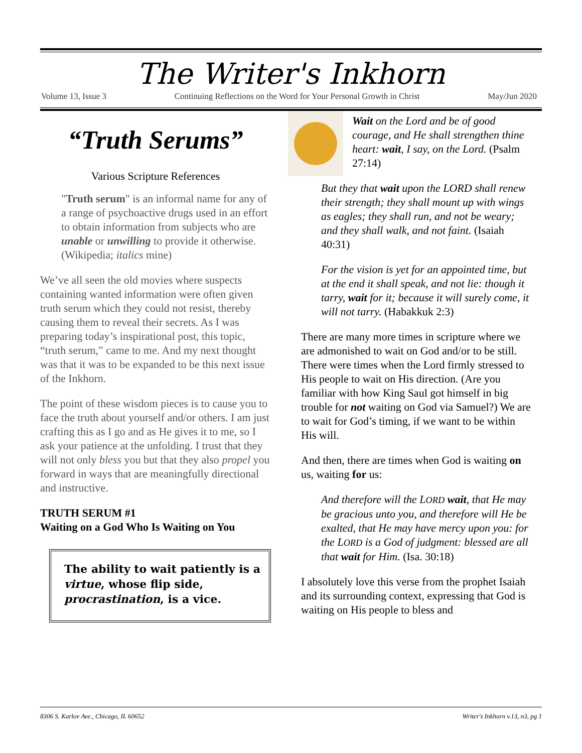The Writer's Inkhorn
Volume 13, Issue 3 Continuing Reflections on the Word for Your Personal Growth in Christ May/Jun 2020
“Truth Serums”
Various Scripture References
"Truth serum" is an informal name for any of a range of psychoactive drugs used in an effort to obtain information from subjects who are unable or unwilling to provide it otherwise. (Wikipedia; italics mine)
We’ve all seen the old movies where suspects containing wanted information were often given truth serum which they could not resist, thereby causing them to reveal their secrets. As I was preparing today’s inspirational post, this topic, “truth serum,” came to me. And my next thought was that it was to be expanded to be this next issue of the Inkhorn.
The point of these wisdom pieces is to cause you to face the truth about yourself and/or others. I am just crafting this as I go and as He gives it to me, so I ask your patience at the unfolding. I trust that they will not only bless you but that they also propel you forward in ways that are meaningfully directional and instructive.
TRUTH SERUM #1
Waiting on a God Who Is Waiting on You
The ability to wait patiently is a virtue, whose flip side, procrastination, is a vice.
Wait on the Lord and be of good courage, and He shall strengthen thine heart: wait, I say, on the Lord. (Psalm 27:14)
But they that wait upon the LORD shall renew their strength; they shall mount up with wings as eagles; they shall run, and not be weary; and they shall walk, and not faint. (Isaiah 40:31)
For the vision is yet for an appointed time, but at the end it shall speak, and not lie: though it tarry, wait for it; because it will surely come, it will not tarry. (Habakkuk 2:3)
There are many more times in scripture where we are admonished to wait on God and/or to be still. There were times when the Lord firmly stressed to His people to wait on His direction. (Are you familiar with how King Saul got himself in big trouble for not waiting on God via Samuel?) We are to wait for God’s timing, if we want to be within His will.
And then, there are times when God is waiting on us, waiting for us:
And therefore will the LORD wait, that He may be gracious unto you, and therefore will He be exalted, that He may have mercy upon you: for the LORD is a God of judgment: blessed are all that wait for Him. (Isa. 30:18)
I absolutely love this verse from the prophet Isaiah and its surrounding context, expressing that God is waiting on His people to bless and
8306 S. Karlov Ave., Chicago, IL 60652 Writer's Inkhorn v.13, n3, pg 1